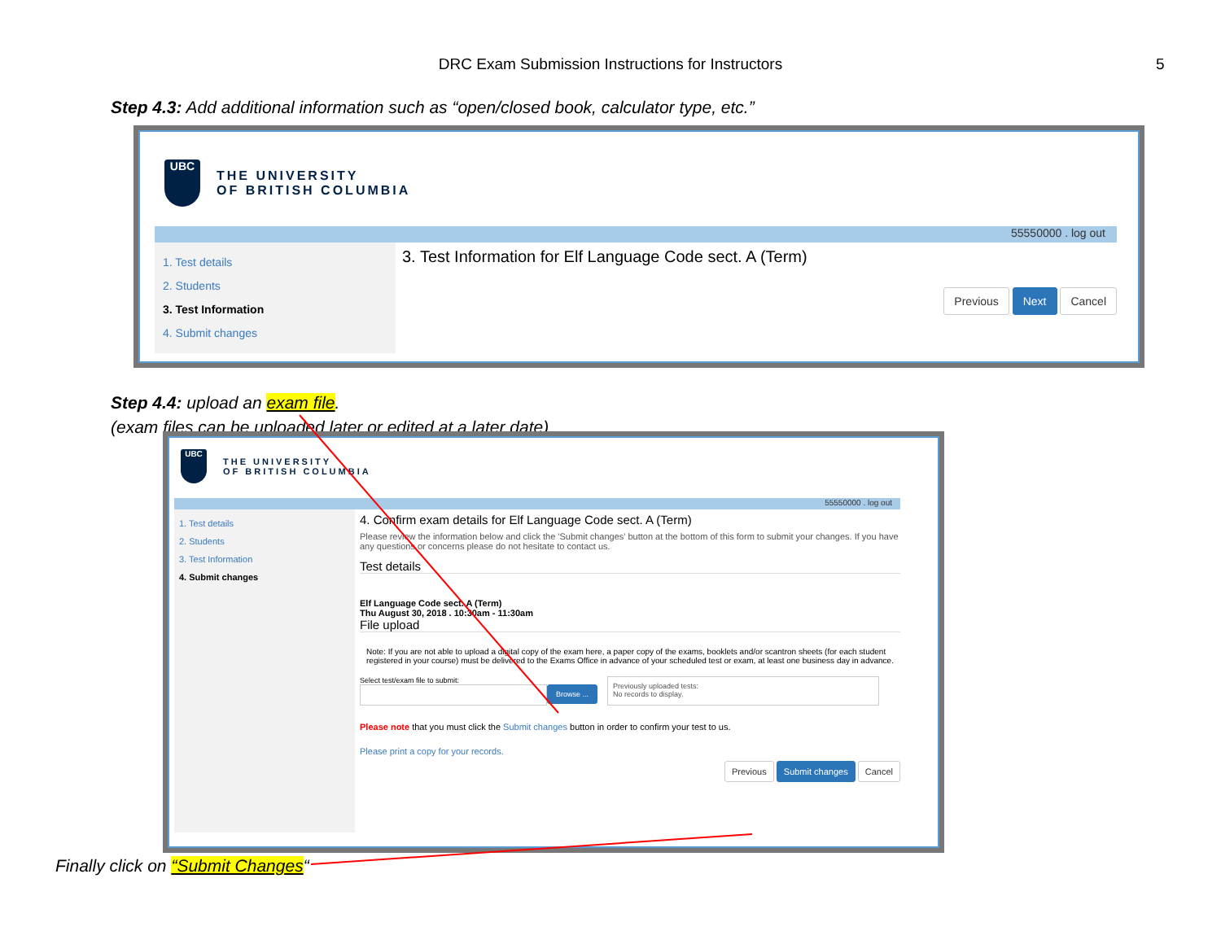DRC Exam Submission Instructions for Instructors 5
Step 4.3: Add additional information such as “open/closed book, calculator type, etc.”
UBC
THE UNIVERSITY
OF BRITISH COLUMBIA
55550000 . log out
1. Test details
2. Students
3. Test Information
4. Submit changes
3. Test Information for Elf Language Code sect. A (Term)
Previous Next Cancel
Step 4.4: upload an exam file.
(exam files can be uploaded later or edited at a later date)
UBC
THE UNIVERSITY
OF BRITISH COLUMBIA
55550000 . log out
1. Test details
2. Students
3. Test Information
4. Submit changes
4. Confirm exam details for Elf Language Code sect. A (Term)
Please review the information below and click the 'Submit changes' button at the bottom of this form to submit your changes. If you have any questions or concerns please do not hesitate to contact us.
Test details
Elf Language Code sect. A (Term)
Thu August 30, 2018 . 10:30am - 11:30am
File upload
Note: If you are not able to upload a digital copy of the exam here, a paper copy of the exams, booklets and/or scantron sheets (for each student registered in your course) must be delivered to the Exams Office in advance of your scheduled test or exam, at least one business day in advance.
Select test/exam file to submit:
Browse ...
Previously uploaded tests:
No records to display.
Please note that you must click the Submit changes button in order to confirm your test to us.
Please print a copy for your records.
Previous Submit changes Cancel
Finally click on “Submit Changes“